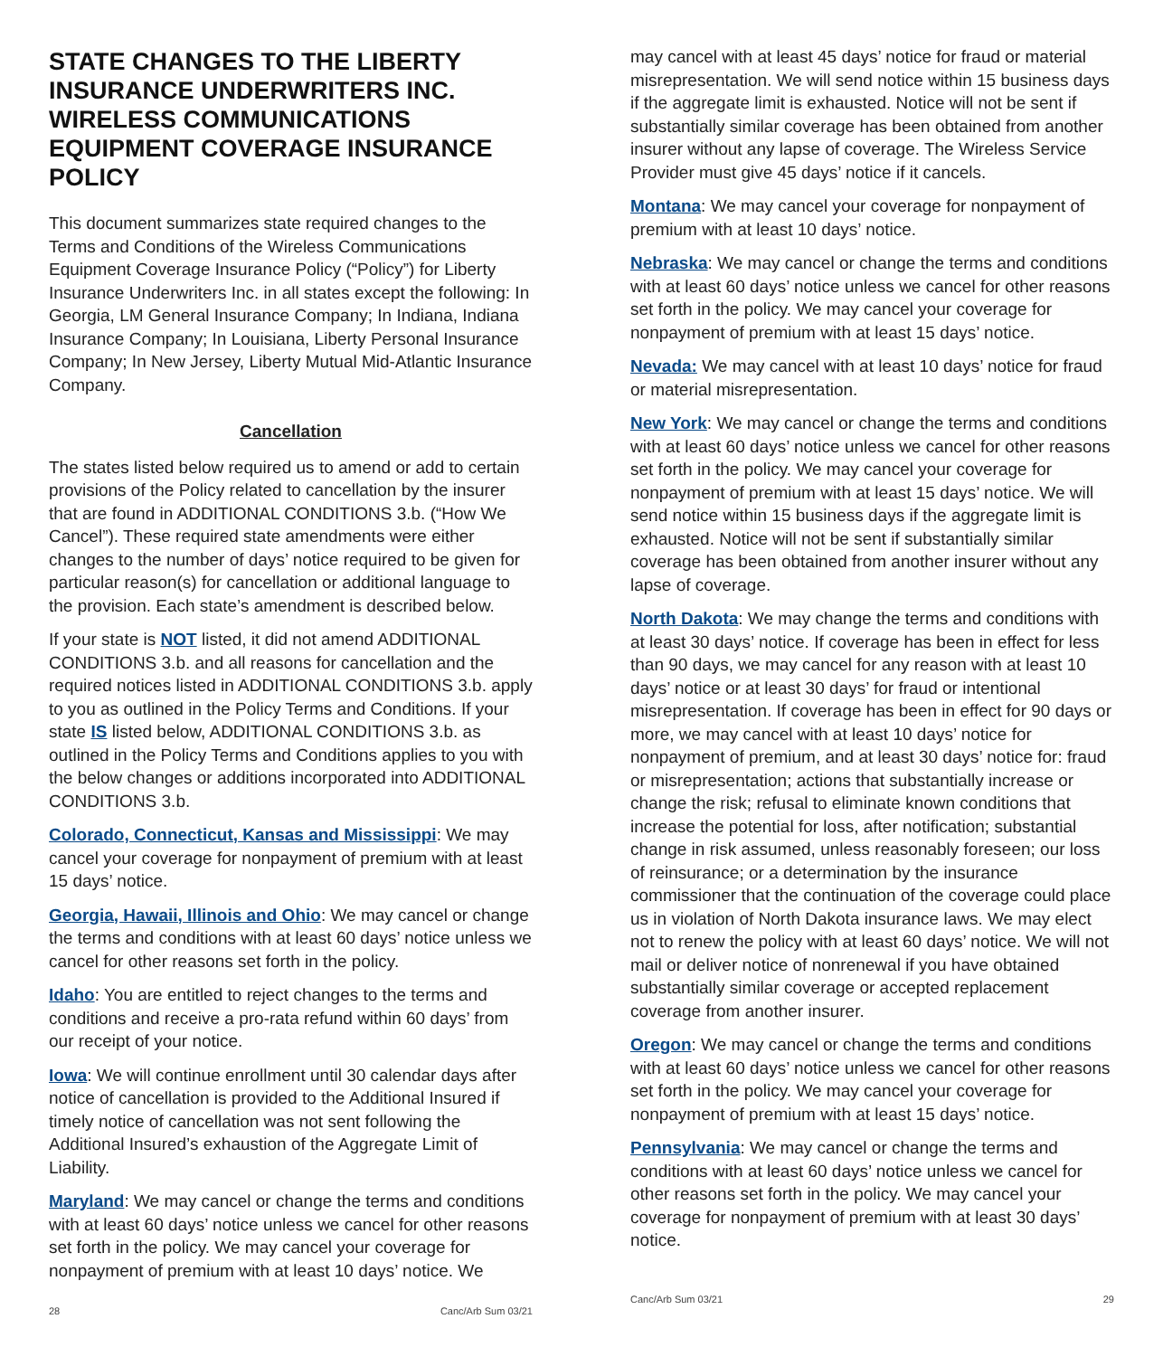STATE CHANGES TO THE LIBERTY INSURANCE UNDERWRITERS INC. WIRELESS COMMUNICATIONS EQUIPMENT COVERAGE INSURANCE POLICY
This document summarizes state required changes to the Terms and Conditions of the Wireless Communications Equipment Coverage Insurance Policy (“Policy”) for Liberty Insurance Underwriters Inc. in all states except the following: In Georgia, LM General Insurance Company; In Indiana, Indiana Insurance Company; In Louisiana, Liberty Personal Insurance Company; In New Jersey, Liberty Mutual Mid-Atlantic Insurance Company.
Cancellation
The states listed below required us to amend or add to certain provisions of the Policy related to cancellation by the insurer that are found in ADDITIONAL CONDITIONS 3.b. (“How We Cancel”). These required state amendments were either changes to the number of days’ notice required to be given for particular reason(s) for cancellation or additional language to the provision. Each state’s amendment is described below.
If your state is NOT listed, it did not amend ADDITIONAL CONDITIONS 3.b. and all reasons for cancellation and the required notices listed in ADDITIONAL CONDITIONS 3.b. apply to you as outlined in the Policy Terms and Conditions. If your state IS listed below, ADDITIONAL CONDITIONS 3.b. as outlined in the Policy Terms and Conditions applies to you with the below changes or additions incorporated into ADDITIONAL CONDITIONS 3.b.
Colorado, Connecticut, Kansas and Mississippi: We may cancel your coverage for nonpayment of premium with at least 15 days’ notice.
Georgia, Hawaii, Illinois and Ohio: We may cancel or change the terms and conditions with at least 60 days’ notice unless we cancel for other reasons set forth in the policy.
Idaho: You are entitled to reject changes to the terms and conditions and receive a pro-rata refund within 60 days’ from our receipt of your notice.
Iowa: We will continue enrollment until 30 calendar days after notice of cancellation is provided to the Additional Insured if timely notice of cancellation was not sent following the Additional Insured’s exhaustion of the Aggregate Limit of Liability.
Maryland: We may cancel or change the terms and conditions with at least 60 days’ notice unless we cancel for other reasons set forth in the policy. We may cancel your coverage for nonpayment of premium with at least 10 days’ notice. We
28 Canc/Arb Sum 03/21
may cancel with at least 45 days’ notice for fraud or material misrepresentation. We will send notice within 15 business days if the aggregate limit is exhausted. Notice will not be sent if substantially similar coverage has been obtained from another insurer without any lapse of coverage. The Wireless Service Provider must give 45 days’ notice if it cancels.
Montana: We may cancel your coverage for nonpayment of premium with at least 10 days’ notice.
Nebraska: We may cancel or change the terms and conditions with at least 60 days’ notice unless we cancel for other reasons set forth in the policy. We may cancel your coverage for nonpayment of premium with at least 15 days’ notice.
Nevada: We may cancel with at least 10 days’ notice for fraud or material misrepresentation.
New York: We may cancel or change the terms and conditions with at least 60 days’ notice unless we cancel for other reasons set forth in the policy. We may cancel your coverage for nonpayment of premium with at least 15 days’ notice. We will send notice within 15 business days if the aggregate limit is exhausted. Notice will not be sent if substantially similar coverage has been obtained from another insurer without any lapse of coverage.
North Dakota: We may change the terms and conditions with at least 30 days’ notice. If coverage has been in effect for less than 90 days, we may cancel for any reason with at least 10 days’ notice or at least 30 days’ for fraud or intentional misrepresentation. If coverage has been in effect for 90 days or more, we may cancel with at least 10 days’ notice for nonpayment of premium, and at least 30 days’ notice for: fraud or misrepresentation; actions that substantially increase or change the risk; refusal to eliminate known conditions that increase the potential for loss, after notification; substantial change in risk assumed, unless reasonably foreseen; our loss of reinsurance; or a determination by the insurance commissioner that the continuation of the coverage could place us in violation of North Dakota insurance laws. We may elect not to renew the policy with at least 60 days’ notice. We will not mail or deliver notice of nonrenewal if you have obtained substantially similar coverage or accepted replacement coverage from another insurer.
Oregon: We may cancel or change the terms and conditions with at least 60 days’ notice unless we cancel for other reasons set forth in the policy. We may cancel your coverage for nonpayment of premium with at least 15 days’ notice.
Pennsylvania: We may cancel or change the terms and conditions with at least 60 days’ notice unless we cancel for other reasons set forth in the policy. We may cancel your coverage for nonpayment of premium with at least 30 days’ notice.
Canc/Arb Sum 03/21 29